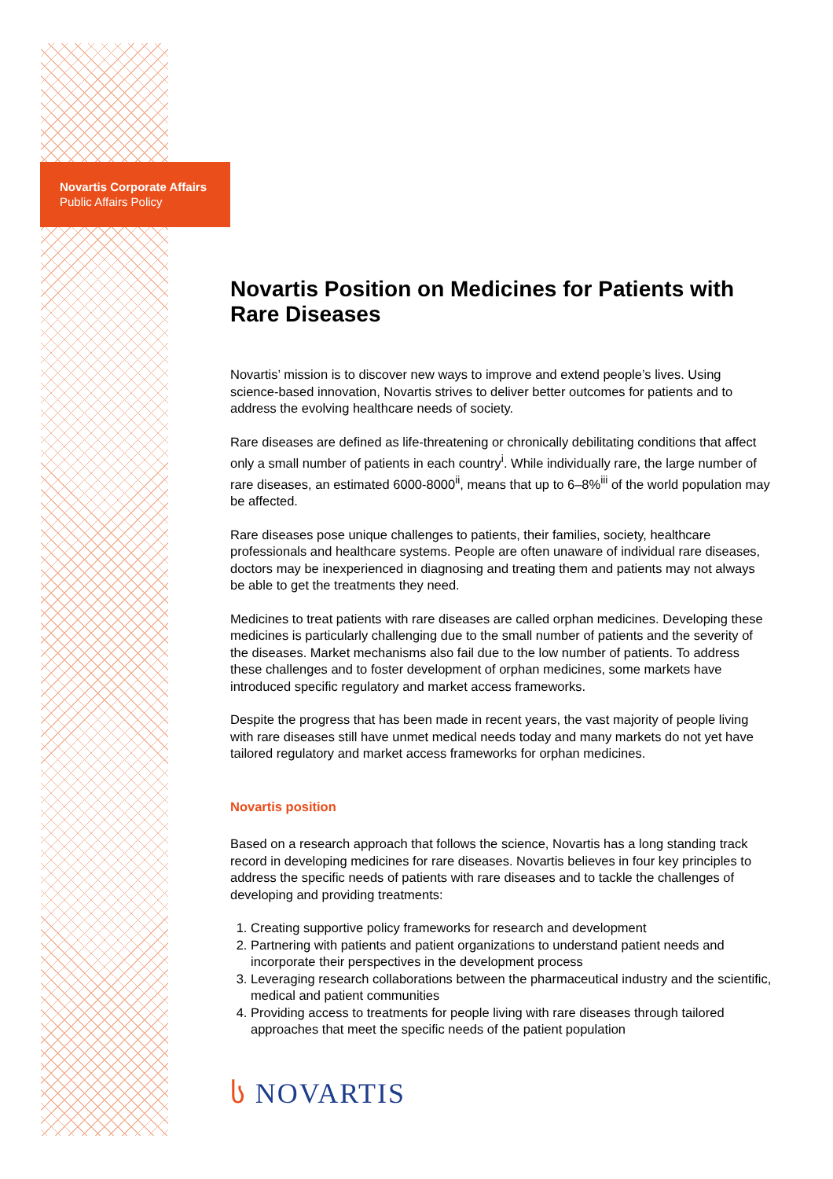Novartis Corporate Affairs
Public Affairs Policy
Novartis Position on Medicines for Patients with Rare Diseases
Novartis’ mission is to discover new ways to improve and extend people’s lives. Using science-based innovation, Novartis strives to deliver better outcomes for patients and to address the evolving healthcare needs of society.
Rare diseases are defined as life-threatening or chronically debilitating conditions that affect only a small number of patients in each country<sup>i</sup>. While individually rare, the large number of rare diseases, an estimated 6000-8000<sup>ii</sup>, means that up to 6–8%<sup>iii</sup> of the world population may be affected.
Rare diseases pose unique challenges to patients, their families, society, healthcare professionals and healthcare systems. People are often unaware of individual rare diseases, doctors may be inexperienced in diagnosing and treating them and patients may not always be able to get the treatments they need.
Medicines to treat patients with rare diseases are called orphan medicines. Developing these medicines is particularly challenging due to the small number of patients and the severity of the diseases. Market mechanisms also fail due to the low number of patients. To address these challenges and to foster development of orphan medicines, some markets have introduced specific regulatory and market access frameworks.
Despite the progress that has been made in recent years, the vast majority of people living with rare diseases still have unmet medical needs today and many markets do not yet have tailored regulatory and market access frameworks for orphan medicines.
Novartis position
Based on a research approach that follows the science, Novartis has a long standing track record in developing medicines for rare diseases. Novartis believes in four key principles to address the specific needs of patients with rare diseases and to tackle the challenges of developing and providing treatments:
1. Creating supportive policy frameworks for research and development
2. Partnering with patients and patient organizations to understand patient needs and incorporate their perspectives in the development process
3. Leveraging research collaborations between the pharmaceutical industry and the scientific, medical and patient communities
4. Providing access to treatments for people living with rare diseases through tailored approaches that meet the specific needs of the patient population
ს NOVARTIS